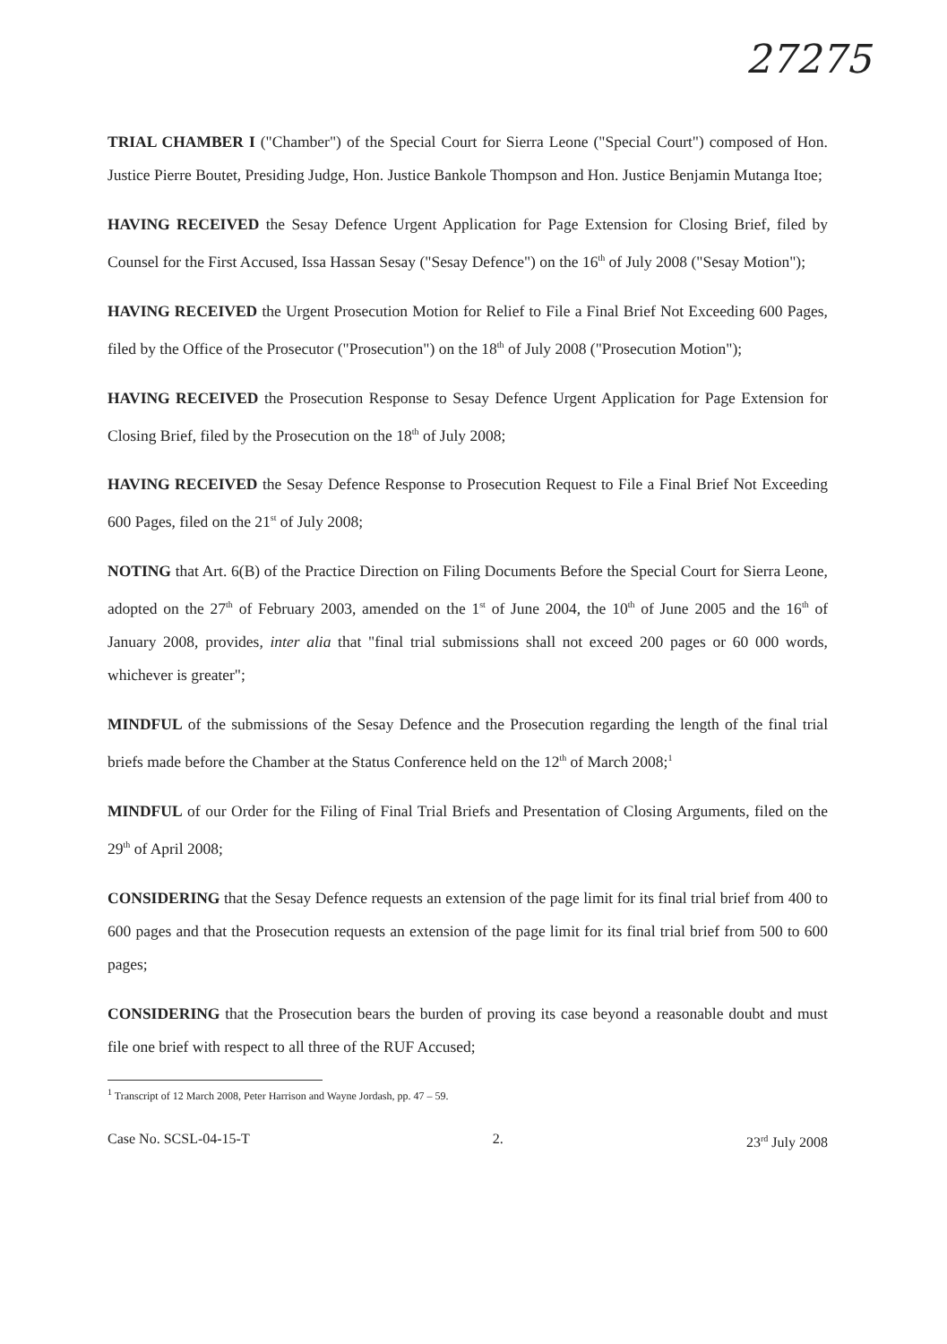27275
TRIAL CHAMBER I ("Chamber") of the Special Court for Sierra Leone ("Special Court") composed of Hon. Justice Pierre Boutet, Presiding Judge, Hon. Justice Bankole Thompson and Hon. Justice Benjamin Mutanga Itoe;
HAVING RECEIVED the Sesay Defence Urgent Application for Page Extension for Closing Brief, filed by Counsel for the First Accused, Issa Hassan Sesay ("Sesay Defence") on the 16<sup>th</sup> of July 2008 ("Sesay Motion");
HAVING RECEIVED the Urgent Prosecution Motion for Relief to File a Final Brief Not Exceeding 600 Pages, filed by the Office of the Prosecutor ("Prosecution") on the 18<sup>th</sup> of July 2008 ("Prosecution Motion");
HAVING RECEIVED the Prosecution Response to Sesay Defence Urgent Application for Page Extension for Closing Brief, filed by the Prosecution on the 18<sup>th</sup> of July 2008;
HAVING RECEIVED the Sesay Defence Response to Prosecution Request to File a Final Brief Not Exceeding 600 Pages, filed on the 21<sup>st</sup> of July 2008;
NOTING that Art. 6(B) of the Practice Direction on Filing Documents Before the Special Court for Sierra Leone, adopted on the 27<sup>th</sup> of February 2003, amended on the 1<sup>st</sup> of June 2004, the 10<sup>th</sup> of June 2005 and the 16<sup>th</sup> of January 2008, provides, inter alia that "final trial submissions shall not exceed 200 pages or 60 000 words, whichever is greater";
MINDFUL of the submissions of the Sesay Defence and the Prosecution regarding the length of the final trial briefs made before the Chamber at the Status Conference held on the 12<sup>th</sup> of March 2008;<sup>1</sup>
MINDFUL of our Order for the Filing of Final Trial Briefs and Presentation of Closing Arguments, filed on the 29<sup>th</sup> of April 2008;
CONSIDERING that the Sesay Defence requests an extension of the page limit for its final trial brief from 400 to 600 pages and that the Prosecution requests an extension of the page limit for its final trial brief from 500 to 600 pages;
CONSIDERING that the Prosecution bears the burden of proving its case beyond a reasonable doubt and must file one brief with respect to all three of the RUF Accused;
<sup>1</sup> Transcript of 12 March 2008, Peter Harrison and Wayne Jordash, pp. 47 – 59.
Case No. SCSL-04-15-T 2. 23<sup>rd</sup> July 2008